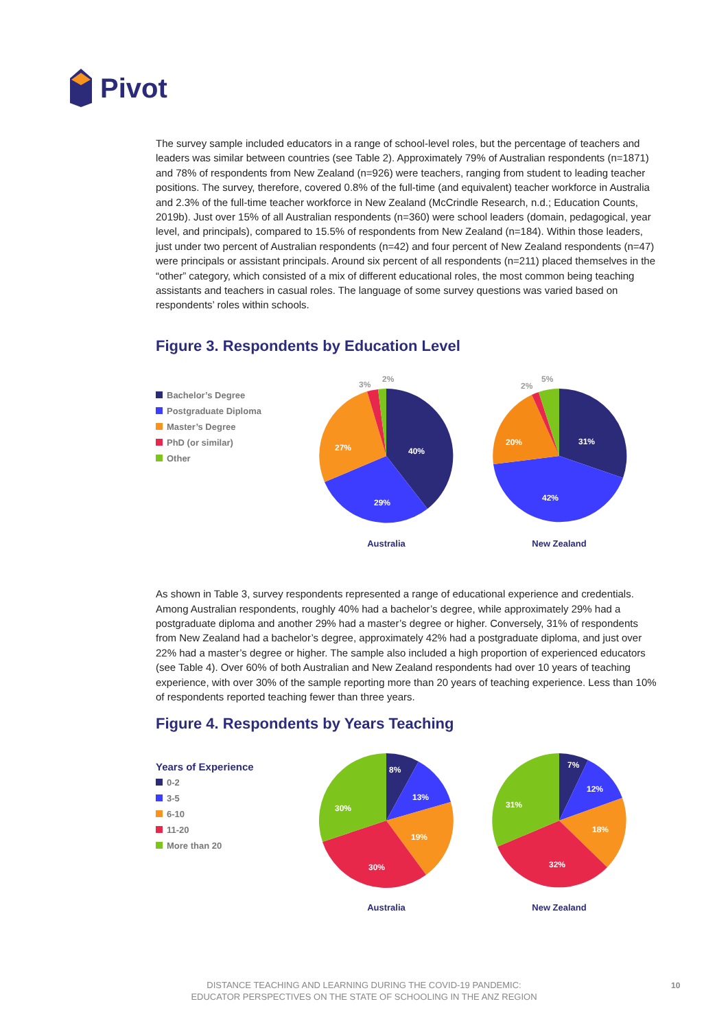Pivot
The survey sample included educators in a range of school-level roles, but the percentage of teachers and leaders was similar between countries (see Table 2). Approximately 79% of Australian respondents (n=1871) and 78% of respondents from New Zealand (n=926) were teachers, ranging from student to leading teacher positions. The survey, therefore, covered 0.8% of the full-time (and equivalent) teacher workforce in Australia and 2.3% of the full-time teacher workforce in New Zealand (McCrindle Research, n.d.; Education Counts, 2019b). Just over 15% of all Australian respondents (n=360) were school leaders (domain, pedagogical, year level, and principals), compared to 15.5% of respondents from New Zealand (n=184). Within those leaders, just under two percent of Australian respondents (n=42) and four percent of New Zealand respondents (n=47) were principals or assistant principals. Around six percent of all respondents (n=211) placed themselves in the “other” category, which consisted of a mix of different educational roles, the most common being teaching assistants and teachers in casual roles. The language of some survey questions was varied based on respondents’ roles within schools.
Figure 3. Respondents by Education Level
Bachelor’s Degree
Postgraduate Diploma
Master’s Degree
PhD (or similar)
Other
40%
29%
27%
3%
2%
Australia
31%
42%
20%
2%
5%
New Zealand
As shown in Table 3, survey respondents represented a range of educational experience and credentials. Among Australian respondents, roughly 40% had a bachelor’s degree, while approximately 29% had a postgraduate diploma and another 29% had a master’s degree or higher. Conversely, 31% of respondents from New Zealand had a bachelor’s degree, approximately 42% had a postgraduate diploma, and just over 22% had a master’s degree or higher. The sample also included a high proportion of experienced educators (see Table 4). Over 60% of both Australian and New Zealand respondents had over 10 years of teaching experience, with over 30% of the sample reporting more than 20 years of teaching experience. Less than 10% of respondents reported teaching fewer than three years.
Figure 4. Respondents by Years Teaching
Years of Experience
0-2
3-5
6-10
11-20
More than 20
8%
13%
19%
30%
30%
Australia
7%
12%
18%
32%
31%
New Zealand
DISTANCE TEACHING AND LEARNING DURING THE COVID-19 PANDEMIC:
EDUCATOR PERSPECTIVES ON THE STATE OF SCHOOLING IN THE ANZ REGION
10